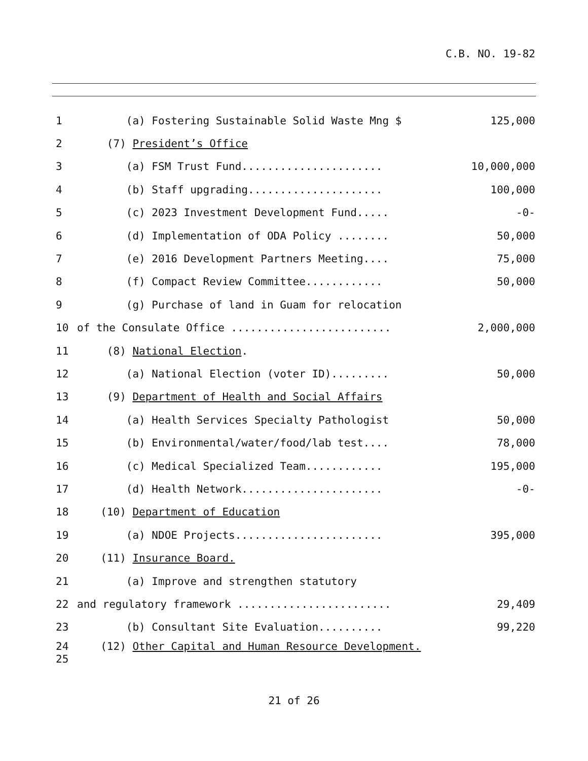C.B. NO. 19-82
1 (a) Fostering Sustainable Solid Waste Mng $ 125,000
2 (7) President’s Office
3 (a) FSM Trust Fund...................... 10,000,000
4 (b) Staff upgrading..................... 100,000
5 (c) 2023 Investment Development Fund..... -0-
6 (d) Implementation of ODA Policy ........ 50,000
7 (e) 2016 Development Partners Meeting.... 75,000
8 (f) Compact Review Committee............ 50,000
9 (g) Purchase of land in Guam for relocation
10 of the Consulate Office ......................... 2,000,000
11 (8) National Election.
12 (a) National Election (voter ID)......... 50,000
13 (9) Department of Health and Social Affairs
14 (a) Health Services Specialty Pathologist 50,000
15 (b) Environmental/water/food/lab test.... 78,000
16 (c) Medical Specialized Team............ 195,000
17 (d) Health Network...................... -0-
18 (10) Department of Education
19 (a) NDOE Projects....................... 395,000
20 (11) Insurance Board.
21 (a) Improve and strengthen statutory
22 and regulatory framework ........................ 29,409
23 (b) Consultant Site Evaluation.......... 99,220
24 (12) Other Capital and Human Resource Development.
25
21 of 26